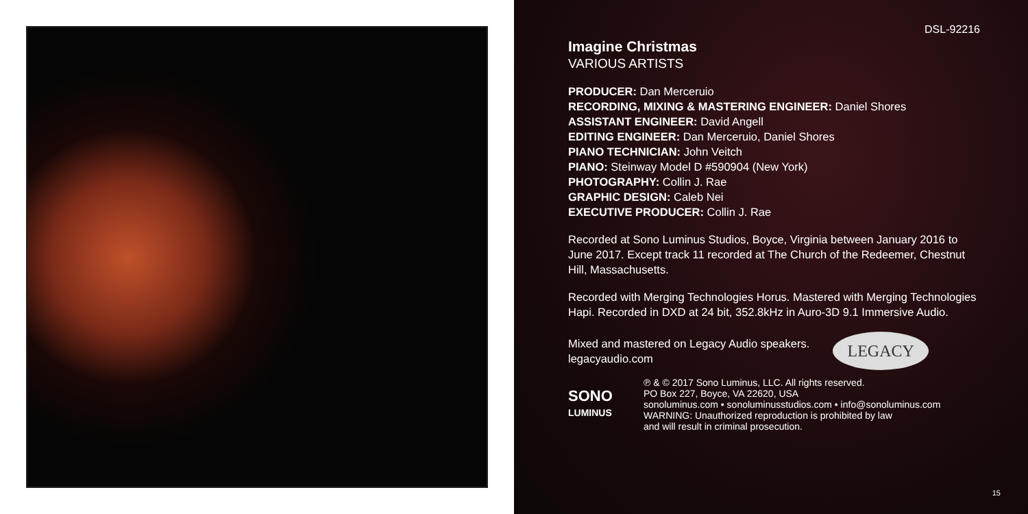DSL-92216
Imagine Christmas
VARIOUS ARTISTS
PRODUCER: Dan Merceruio
RECORDING, MIXING & MASTERING ENGINEER: Daniel Shores
ASSISTANT ENGINEER: David Angell
EDITING ENGINEER: Dan Merceruio, Daniel Shores
PIANO TECHNICIAN: John Veitch
PIANO: Steinway Model D #590904 (New York)
PHOTOGRAPHY: Collin J. Rae
GRAPHIC DESIGN: Caleb Nei
EXECUTIVE PRODUCER: Collin J. Rae
Recorded at Sono Luminus Studios, Boyce, Virginia between January 2016 to June 2017. Except track 11 recorded at The Church of the Redeemer, Chestnut Hill, Massachusetts.
Recorded with Merging Technologies Horus. Mastered with Merging Technologies Hapi. Recorded in DXD at 24 bit, 352.8kHz in Auro-3D 9.1 Immersive Audio.
Mixed and mastered on Legacy Audio speakers.
legacyaudio.com
LEGACY
SONO
LUMINUS
℗ & © 2017 Sono Luminus, LLC. All rights reserved.
PO Box 227, Boyce, VA 22620, USA
sonoluminus.com • sonoluminusstudios.com • info@sonoluminus.com
WARNING: Unauthorized reproduction is prohibited by law
and will result in criminal prosecution.
15